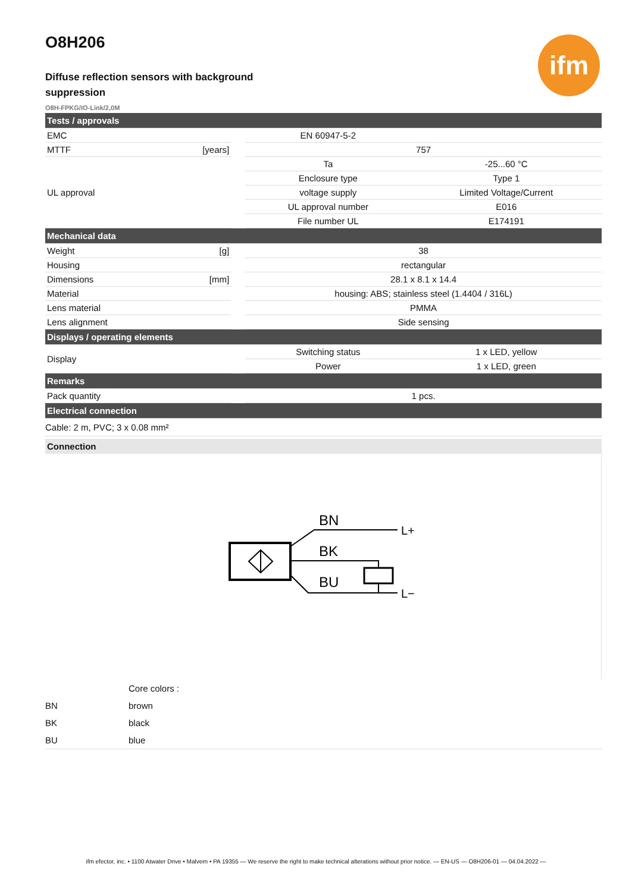ifm
O8H206
Diffuse reflection sensors with background suppression
O8H-FPKG/IO-Link/2,0M
| Tests / approvals | | | | |
| EMC | | | EN 60947-5-2 | |
| MTTF | [years] | | 757 | |
| UL approval | | | Ta | -25...60 °C |
| | | | Enclosure type | Type 1 |
| | | | voltage supply | Limited Voltage/Current |
| | | | UL approval number | E016 |
| | | | File number UL | E174191 |
| Mechanical data | | | | |
| Weight | [g] | | 38 | |
| Housing | | | rectangular | |
| Dimensions | [mm] | | 28.1 x 8.1 x 14.4 | |
| Material | | | housing: ABS; stainless steel (1.4404 / 316L) | |
| Lens material | | | PMMA | |
| Lens alignment | | | Side sensing | |
| Displays / operating elements | | | | |
| Display | | | Switching status | 1 x LED, yellow |
| | | | Power | 1 x LED, green |
| Remarks | | | | |
| Pack quantity | | | 1 pcs. | |
| Electrical connection | | | | |
| Cable: 2 m, PVC; 3 x 0.08 mm² | | | | |
Connection
BN
BK
BU
L+
L−
| | Core colors : |
| BN | brown |
| BK | black |
| BU | blue |
ifm efector, inc. • 1100 Atwater Drive • Malvern • PA 19355 — We reserve the right to make technical alterations without prior notice. — EN-US — O8H206-01 — 04.04.2022 —